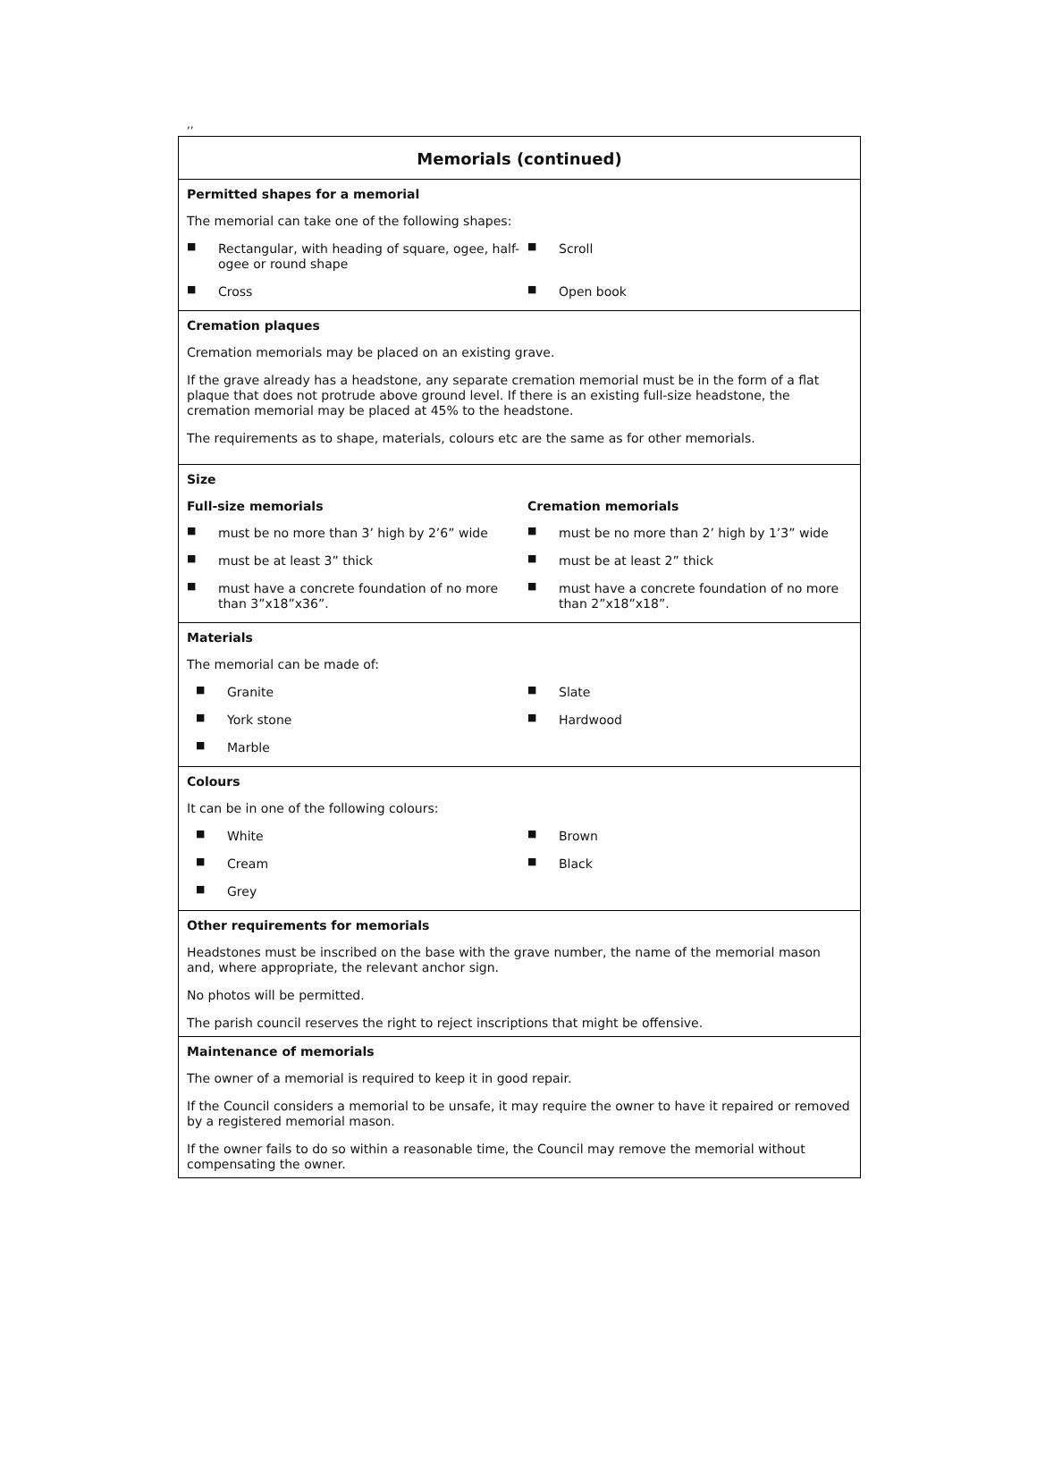,,
| Memorials (continued) |
| Permitted shapes for a memorial The memorial can take one of the following shapes: ■ Rectangular, with heading of square, ogee, half-ogee or round shape ■ Scroll ■ Cross ■ Open book |
| Cremation plaques Cremation memorials may be placed on an existing grave. If the grave already has a headstone, any separate cremation memorial must be in the form of a flat plaque that does not protrude above ground level. If there is an existing full-size headstone, the cremation memorial may be placed at 45% to the headstone. The requirements as to shape, materials, colours etc are the same as for other memorials. |
| Size Full-size memorials Cremation memorials ■ must be no more than 3’ high by 2’6” wide ■ must be no more than 2’ high by 1’3” wide ■ must be at least 3” thick ■ must be at least 2” thick ■ must have a concrete foundation of no more than 3”x18”x36”. ■ must have a concrete foundation of no more than 2”x18”x18”. |
| Materials The memorial can be made of: ■ Granite ■ Slate ■ York stone ■ Hardwood ■ Marble |
| Colours It can be in one of the following colours: ■ White ■ Brown ■ Cream ■ Black ■ Grey |
| Other requirements for memorials Headstones must be inscribed on the base with the grave number, the name of the memorial mason and, where appropriate, the relevant anchor sign. No photos will be permitted. The parish council reserves the right to reject inscriptions that might be offensive. |
| Maintenance of memorials The owner of a memorial is required to keep it in good repair. If the Council considers a memorial to be unsafe, it may require the owner to have it repaired or removed by a registered memorial mason. If the owner fails to do so within a reasonable time, the Council may remove the memorial without compensating the owner. |